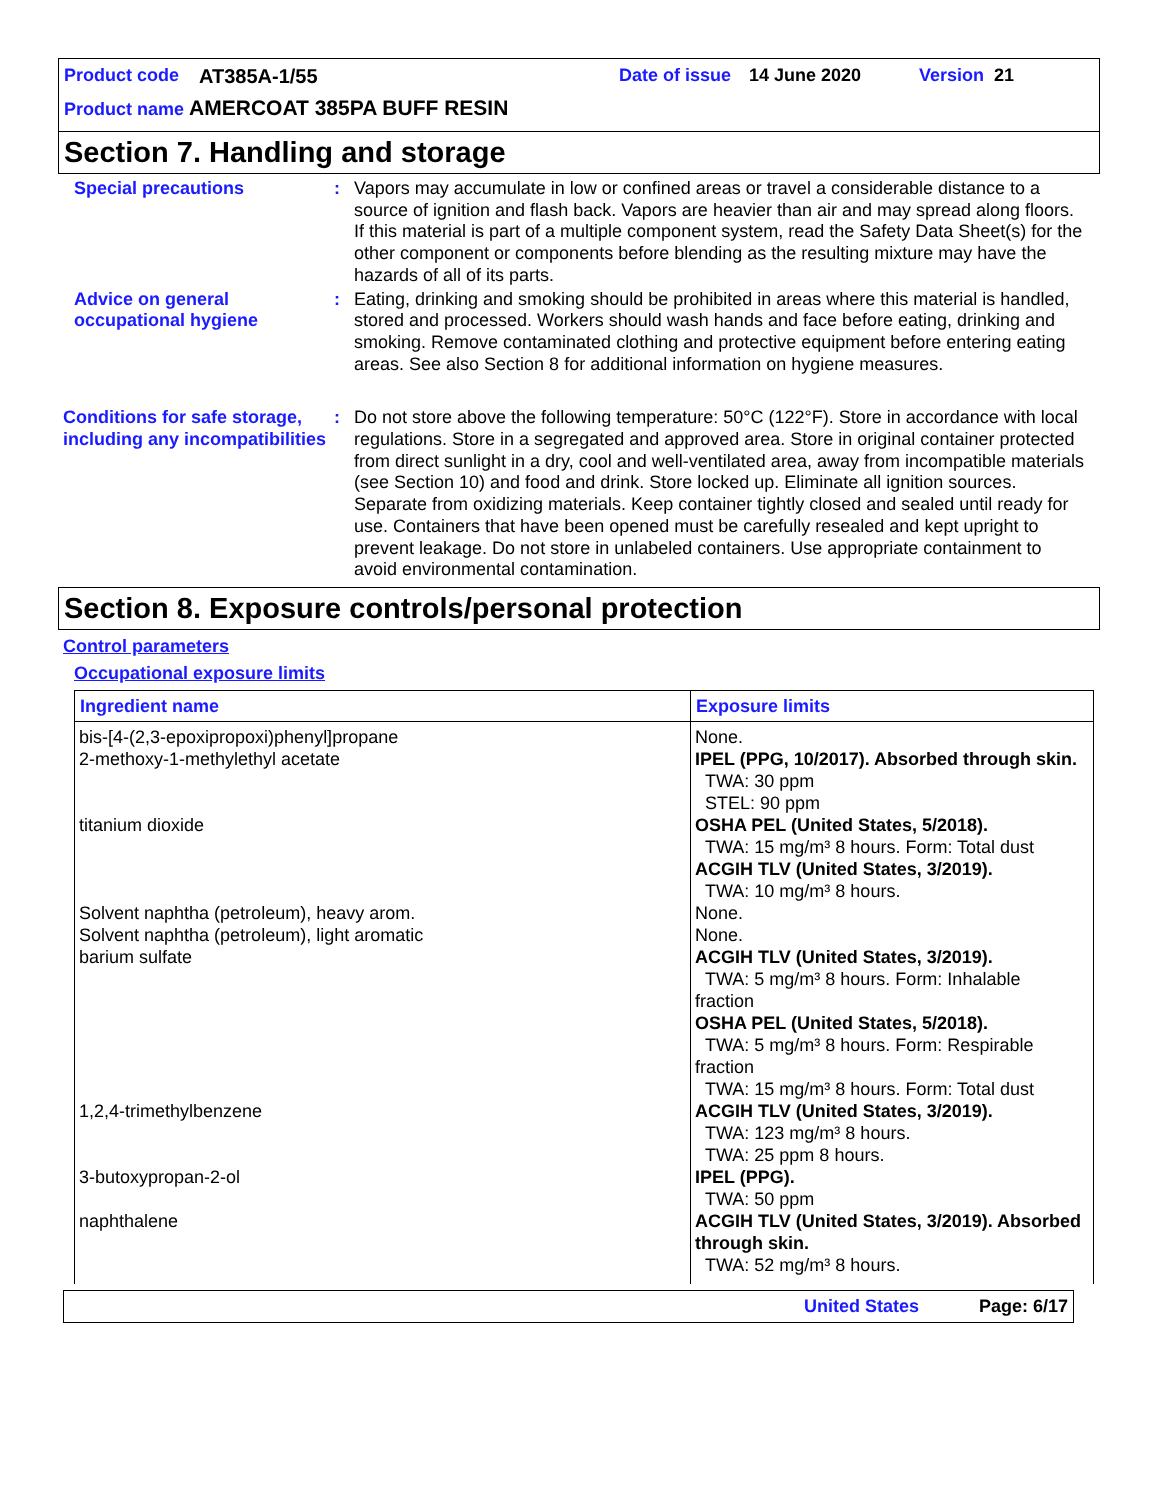Product code AT385A-1/55 Date of issue 14 June 2020 Version 21
Product name AMERCOAT 385PA BUFF RESIN
Section 7. Handling and storage
Special precautions : Vapors may accumulate in low or confined areas or travel a considerable distance to a source of ignition and flash back. Vapors are heavier than air and may spread along floors. If this material is part of a multiple component system, read the Safety Data Sheet(s) for the other component or components before blending as the resulting mixture may have the hazards of all of its parts.
Advice on general occupational hygiene
: Eating, drinking and smoking should be prohibited in areas where this material is handled, stored and processed. Workers should wash hands and face before eating, drinking and smoking. Remove contaminated clothing and protective equipment before entering eating areas. See also Section 8 for additional information on hygiene measures.
Conditions for safe storage, including any incompatibilities
: Do not store above the following temperature: 50°C (122°F). Store in accordance with local regulations. Store in a segregated and approved area. Store in original container protected from direct sunlight in a dry, cool and well-ventilated area, away from incompatible materials (see Section 10) and food and drink. Store locked up. Eliminate all ignition sources. Separate from oxidizing materials. Keep container tightly closed and sealed until ready for use. Containers that have been opened must be carefully resealed and kept upright to prevent leakage. Do not store in unlabeled containers. Use appropriate containment to avoid environmental contamination.
Section 8. Exposure controls/personal protection
Control parameters
Occupational exposure limits
| Ingredient name | Exposure limits |
| --- | --- |
| bis-[4-(2,3-epoxipropoxi)phenyl]propane | None. |
| 2-methoxy-1-methylethyl acetate | IPEL (PPG, 10/2017). Absorbed through skin. TWA: 30 ppm STEL: 90 ppm |
| titanium dioxide | OSHA PEL (United States, 5/2018). TWA: 15 mg/m³ 8 hours. Form: Total dust ACGIH TLV (United States, 3/2019). TWA: 10 mg/m³ 8 hours. |
| Solvent naphtha (petroleum), heavy arom. | None. |
| Solvent naphtha (petroleum), light aromatic | None. |
| barium sulfate | ACGIH TLV (United States, 3/2019). TWA: 5 mg/m³ 8 hours. Form: Inhalable fraction OSHA PEL (United States, 5/2018). TWA: 5 mg/m³ 8 hours. Form: Respirable fraction TWA: 15 mg/m³ 8 hours. Form: Total dust |
| 1,2,4-trimethylbenzene | ACGIH TLV (United States, 3/2019). TWA: 123 mg/m³ 8 hours. TWA: 25 ppm 8 hours. |
| 3-butoxypropan-2-ol | IPEL (PPG). TWA: 50 ppm |
| naphthalene | ACGIH TLV (United States, 3/2019). Absorbed through skin. TWA: 52 mg/m³ 8 hours. |
United States Page: 6/17